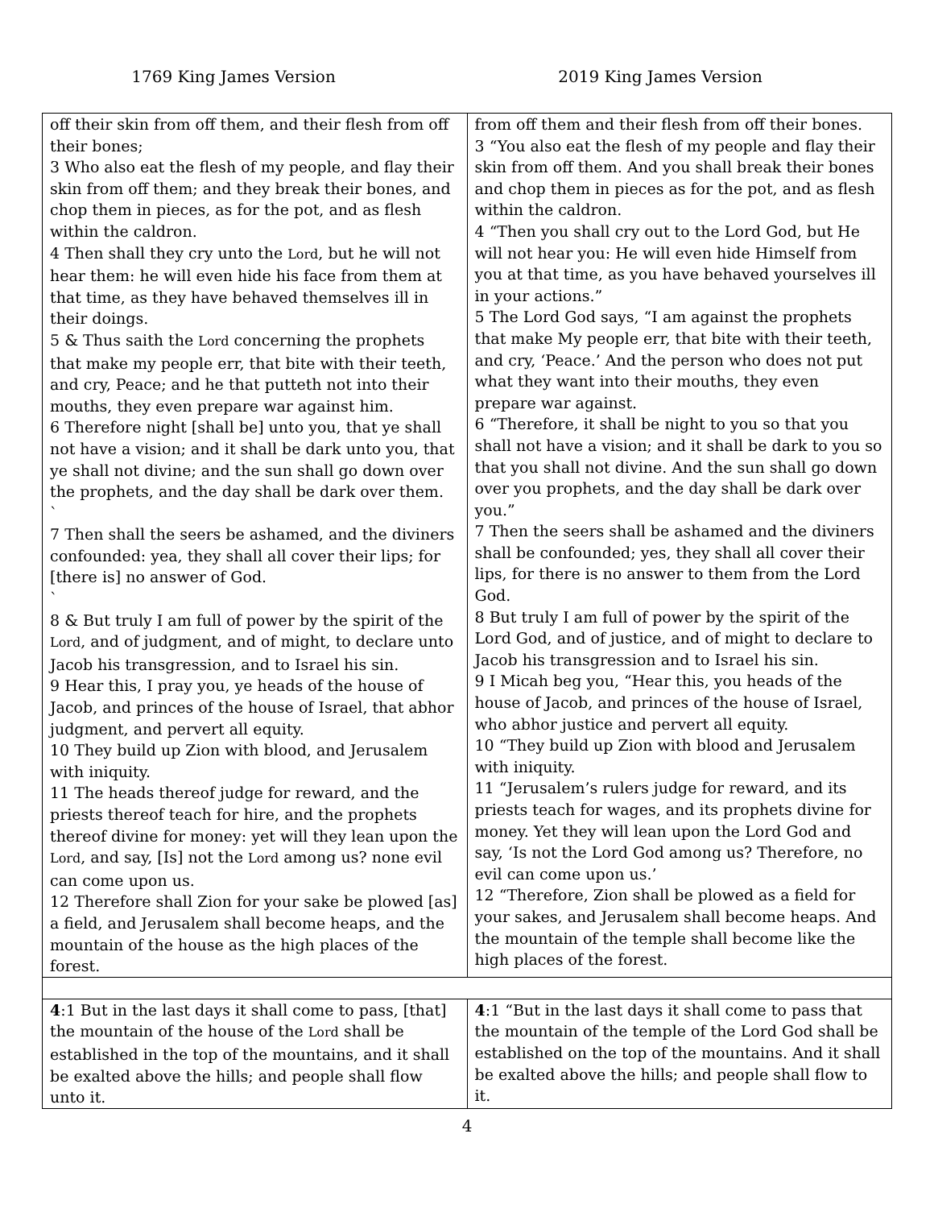1769 King James Version 2019 King James Version
| off their skin from off them, and their flesh from off their bones; 3 Who also eat the flesh of my people, and flay their skin from off them; and they break their bones, and chop them in pieces, as for the pot, and as flesh within the caldron. 4 Then shall they cry unto the Lord , but he will not hear them: he will even hide his face from them at that time, as they have behaved themselves ill in their doings. 5 & Thus saith the Lord concerning the prophets that make my people err, that bite with their teeth, and cry, Peace; and he that putteth not into their mouths, they even prepare war against him. 6 Therefore night [shall be] unto you, that ye shall not have a vision; and it shall be dark unto you, that ye shall not divine; and the sun shall go down over the prophets, and the day shall be dark over them. ` 7 Then shall the seers be ashamed, and the diviners confounded: yea, they shall all cover their lips; for [there is] no answer of God. ` 8 & But truly I am full of power by the spirit of the Lord , and of judgment, and of might, to declare unto Jacob his transgression, and to Israel his sin. 9 Hear this, I pray you, ye heads of the house of Jacob, and princes of the house of Israel, that abhor judgment, and pervert all equity. 10 They build up Zion with blood, and Jerusalem with iniquity. 11 The heads thereof judge for reward, and the priests thereof teach for hire, and the prophets thereof divine for money: yet will they lean upon the Lord , and say, [Is] not the Lord among us? none evil can come upon us. 12 Therefore shall Zion for your sake be plowed [as] a field, and Jerusalem shall become heaps, and the mountain of the house as the high places of the forest. | from off them and their flesh from off their bones. 3 “You also eat the flesh of my people and flay their skin from off them. And you shall break their bones and chop them in pieces as for the pot, and as flesh within the caldron. 4 “Then you shall cry out to the Lord God, but He will not hear you: He will even hide Himself from you at that time, as you have behaved yourselves ill in your actions.” 5 The Lord God says, “I am against the prophets that make My people err, that bite with their teeth, and cry, ‘Peace.’ And the person who does not put what they want into their mouths, they even prepare war against. 6 “Therefore, it shall be night to you so that you shall not have a vision; and it shall be dark to you so that you shall not divine. And the sun shall go down over you prophets, and the day shall be dark over you.” 7 Then the seers shall be ashamed and the diviners shall be confounded; yes, they shall all cover their lips, for there is no answer to them from the Lord God. 8 But truly I am full of power by the spirit of the Lord God, and of justice, and of might to declare to Jacob his transgression and to Israel his sin. 9 I Micah beg you, “Hear this, you heads of the house of Jacob, and princes of the house of Israel, who abhor justice and pervert all equity. 10 “They build up Zion with blood and Jerusalem with iniquity. 11 “Jerusalem’s rulers judge for reward, and its priests teach for wages, and its prophets divine for money. Yet they will lean upon the Lord God and say, ‘Is not the Lord God among us? Therefore, no evil can come upon us.’ 12 “Therefore, Zion shall be plowed as a field for your sakes, and Jerusalem shall become heaps. And the mountain of the temple shall become like the high places of the forest. |
| 4 :1 But in the last days it shall come to pass, [that] the mountain of the house of the Lord shall be established in the top of the mountains, and it shall be exalted above the hills; and people shall flow unto it. | 4 :1 “But in the last days it shall come to pass that the mountain of the temple of the Lord God shall be established on the top of the mountains. And it shall be exalted above the hills; and people shall flow to it. |
4